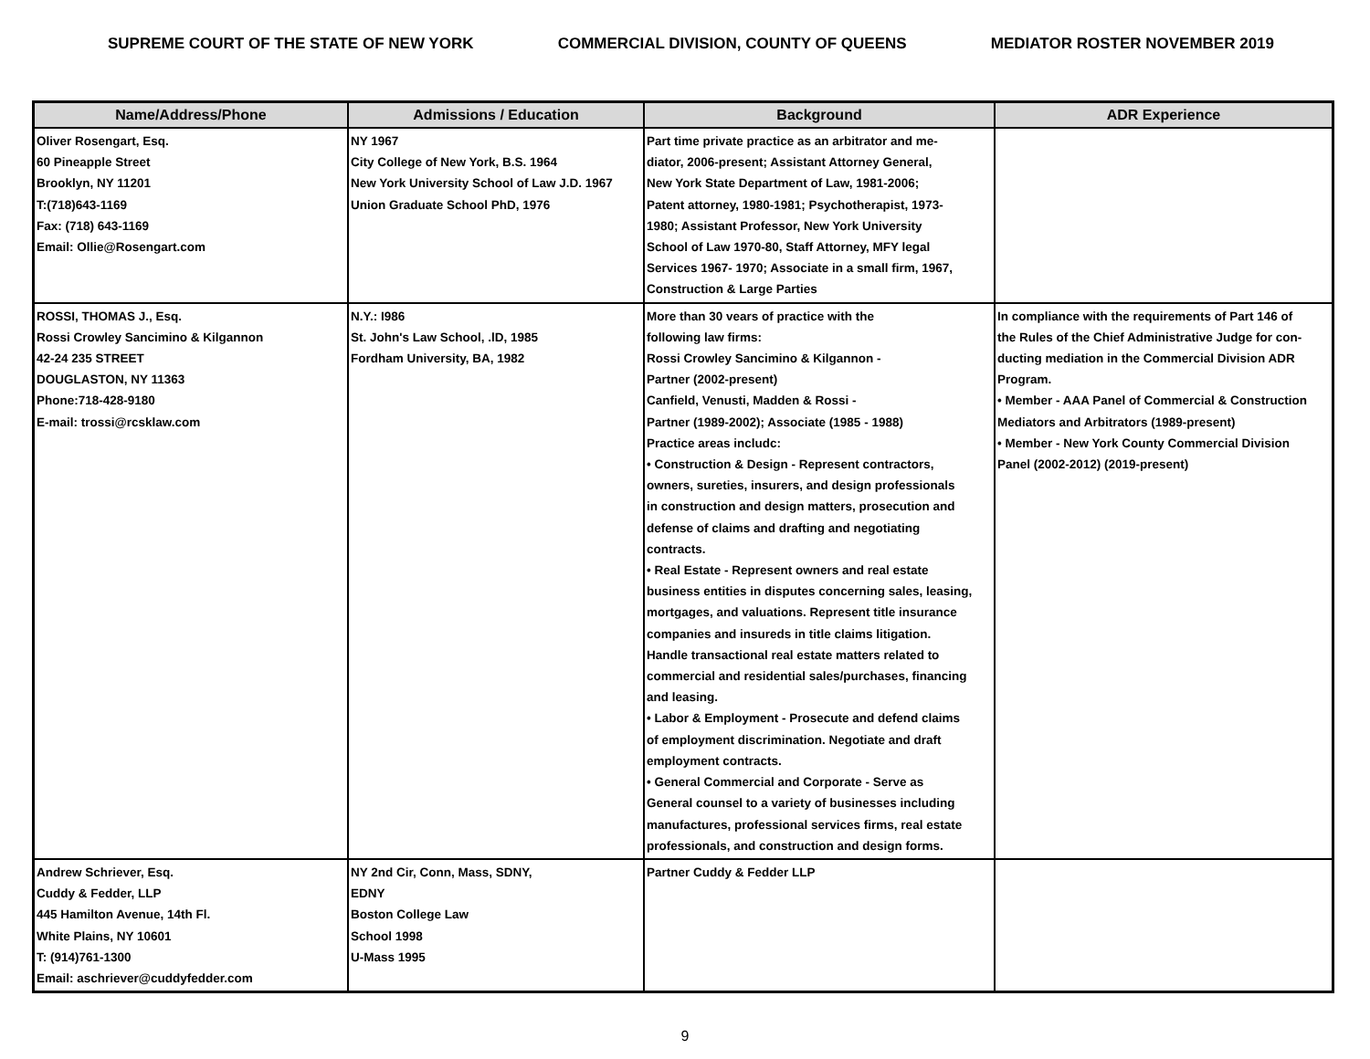SUPREME COURT OF THE STATE OF NEW YORK COMMERCIAL DIVISION, COUNTY OF QUEENS MEDIATOR ROSTER NOVEMBER 2019
| Name/Address/Phone | Admissions / Education | Background | ADR Experience |
| --- | --- | --- | --- |
| Oliver Rosengart, Esq. 60 Pineapple Street Brooklyn, NY 11201 T:(718)643-1169 Fax: (718) 643-1169 Email: Ollie@Rosengart.com | NY 1967 City College of New York, B.S. 1964 New York University School of Law J.D. 1967 Union Graduate School PhD, 1976 | Part time private practice as an arbitrator and me- diator, 2006-present; Assistant Attorney General, New York State Department of Law, 1981-2006; Patent attorney, 1980-1981; Psychotherapist, 1973- 1980; Assistant Professor, New York University School of Law 1970-80, Staff Attorney, MFY legal Services 1967- 1970; Associate in a small firm, 1967, Construction & Large Parties | |
| ROSSI, THOMAS J., Esq. Rossi Crowley Sancimino & Kilgannon 42-24 235 STREET DOUGLASTON, NY 11363 Phone:718-428-9180 E-mail: trossi@rcsklaw.com | N.Y.: I986 St. John's Law School, .lD, 1985 Fordham University, BA, 1982 | More than 30 vears of practice with the following law firms: Rossi Crowley Sancimino & Kilgannon - Partner (2002-present) Canfield, Venusti, Madden & Rossi - Partner (1989-2002); Associate (1985 - 1988) Practice areas includc: • Construction & Design - Represent contractors, owners, sureties, insurers, and design professionals in construction and design matters, prosecution and defense of claims and drafting and negotiating contracts. • Real Estate - Represent owners and real estate business entities in disputes concerning sales, leasing, mortgages, and valuations. Represent title insurance companies and insureds in title claims litigation. Handle transactional real estate matters related to commercial and residential sales/purchases, financing and leasing. • Labor & Employment - Prosecute and defend claims of employment discrimination. Negotiate and draft employment contracts. • General Commercial and Corporate - Serve as General counsel to a variety of businesses including manufactures, professional services firms, real estate professionals, and construction and design forms. | In compliance with the requirements of Part 146 of the Rules of the Chief Administrative Judge for con- ducting mediation in the Commercial Division ADR Program. • Member - AAA Panel of Commercial & Construction Mediators and Arbitrators (1989-present) • Member - New York County Commercial Division Panel (2002-2012) (2019-present) |
| Andrew Schriever, Esq. Cuddy & Fedder, LLP 445 Hamilton Avenue, 14th Fl. White Plains, NY 10601 T: (914)761-1300 Email: aschriever@cuddyfedder.com | NY 2nd Cir, Conn, Mass, SDNY, EDNY Boston College Law School 1998 U-Mass 1995 | Partner Cuddy & Fedder LLP | |
9